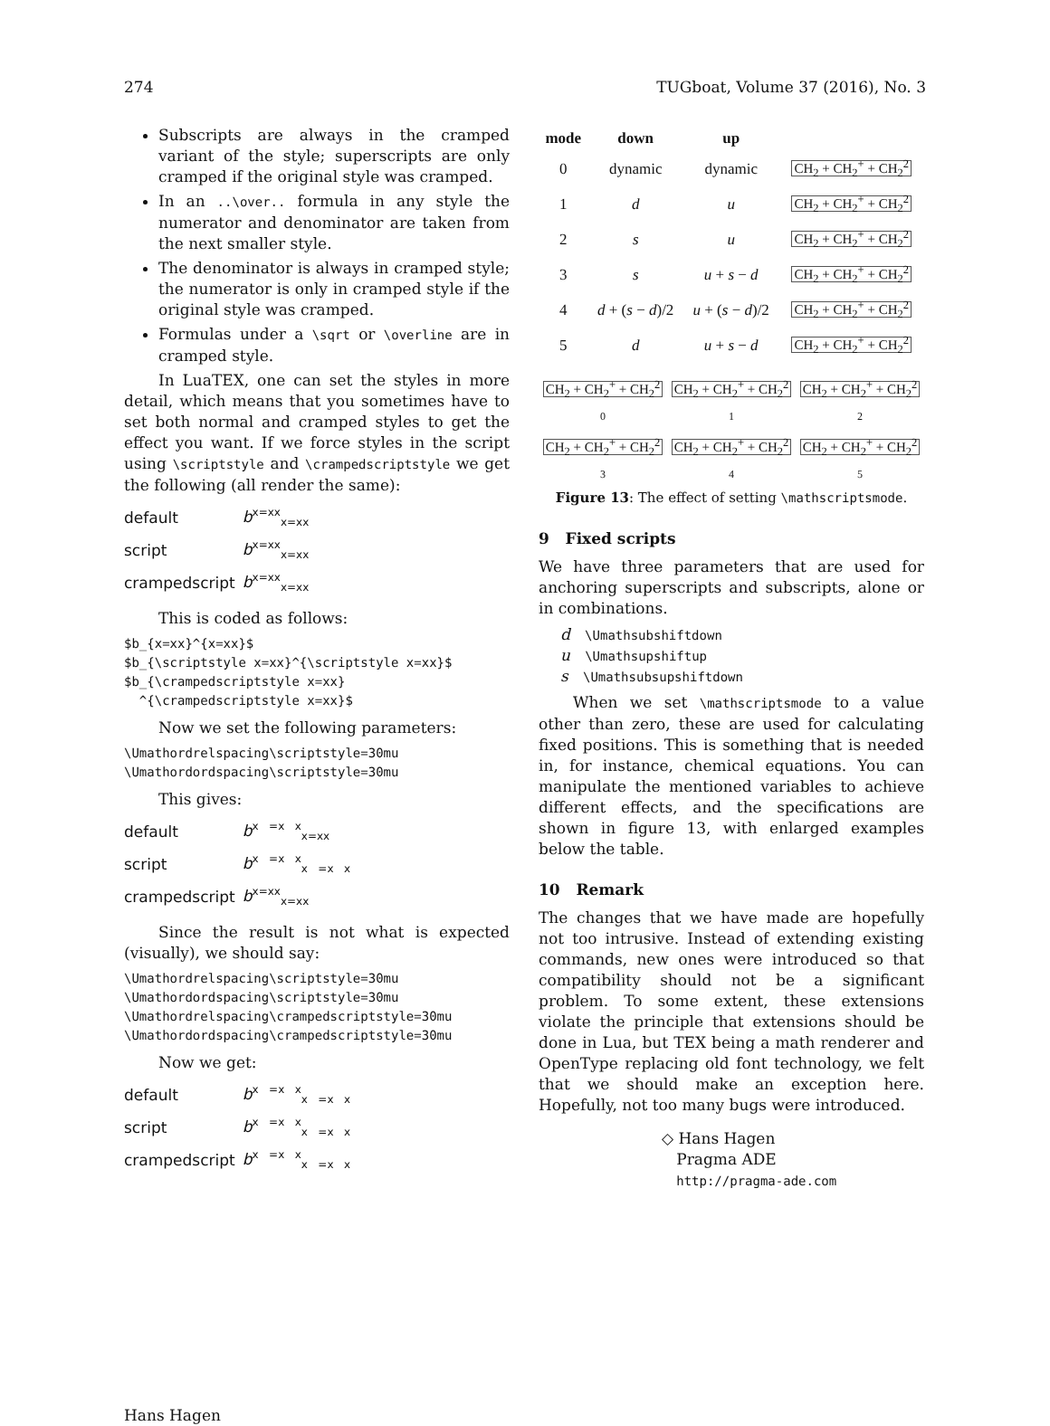274 TUGboat, Volume 37 (2016), No. 3
Subscripts are always in the cramped variant of the style; superscripts are only cramped if the original style was cramped.
In an ..\over.. formula in any style the numerator and denominator are taken from the next smaller style.
The denominator is always in cramped style; the numerator is only in cramped style if the original style was cramped.
Formulas under a \sqrt or \overline are in cramped style.
In LuaTEX, one can set the styles in more detail, which means that you sometimes have to set both normal and cramped styles to get the effect you want. If we force styles in the script using \scriptstyle and \crampedscriptstyle we get the following (all render the same):
| default | b<sup>x=xx</sup><sub>x=xx</sub> |
| script | b<sup>x=xx</sup><sub>x=xx</sub> |
| crampedscript | b<sup>x=xx</sup><sub>x=xx</sub> |
This is coded as follows:
$b_{x=xx}^{x=xx}$
$b_{\scriptstyle x=xx}^{\scriptstyle x=xx}$
$b_{\crampedscriptstyle x=xx}
  ^{\crampedscriptstyle x=xx}$
Now we set the following parameters:
\Umathordrelspacing\scriptstyle=30mu
\Umathordordspacing\scriptstyle=30mu
This gives:
| default | b<sup>x =x x</sup><sub>x=xx</sub> |
| script | b<sup>x =x x</sup><sub>x =x x</sub> |
| crampedscript | b<sup>x=xx</sup><sub>x=xx</sub> |
Since the result is not what is expected (visually), we should say:
\Umathordrelspacing\scriptstyle=30mu
\Umathordordspacing\scriptstyle=30mu
\Umathordrelspacing\crampedscriptstyle=30mu
\Umathordordspacing\crampedscriptstyle=30mu
Now we get:
| default | b<sup>x =x x</sup><sub>x =x x</sub> |
| script | b<sup>x =x x</sup><sub>x =x x</sub> |
| crampedscript | b<sup>x =x x</sup><sub>x =x x</sub> |
| mode | down | up | |
| --- | --- | --- | --- |
| 0 | dynamic | dynamic | CH<sub>2</sub> + CH<sub>2</sub><sup>+</sup> + CH<sub>2</sub><sup>2</sup> |
| 1 | d | u | CH<sub>2</sub> + CH<sub>2</sub><sup>+</sup> + CH<sub>2</sub><sup>2</sup> |
| 2 | s | u | CH<sub>2</sub> + CH<sub>2</sub><sup>+</sup> + CH<sub>2</sub><sup>2</sup> |
| 3 | s | u + s − d | CH<sub>2</sub> + CH<sub>2</sub><sup>+</sup> + CH<sub>2</sub><sup>2</sup> |
| 4 | d + ( s − d )/2 | u + ( s − d )/2 | CH<sub>2</sub> + CH<sub>2</sub><sup>+</sup> + CH<sub>2</sub><sup>2</sup> |
| 5 | d | u + s − d | CH<sub>2</sub> + CH<sub>2</sub><sup>+</sup> + CH<sub>2</sub><sup>2</sup> |
| CH<sub>2</sub> + CH<sub>2</sub><sup>+</sup> + CH<sub>2</sub><sup>2</sup> 0 | CH<sub>2</sub> + CH<sub>2</sub><sup>+</sup> + CH<sub>2</sub><sup>2</sup> 1 | CH<sub>2</sub> + CH<sub>2</sub><sup>+</sup> + CH<sub>2</sub><sup>2</sup> 2 |
| CH<sub>2</sub> + CH<sub>2</sub><sup>+</sup> + CH<sub>2</sub><sup>2</sup> 3 | CH<sub>2</sub> + CH<sub>2</sub><sup>+</sup> + CH<sub>2</sub><sup>2</sup> 4 | CH<sub>2</sub> + CH<sub>2</sub><sup>+</sup> + CH<sub>2</sub><sup>2</sup> 5 |
Figure 13: The effect of setting \mathscriptsmode.
9 Fixed scripts
We have three parameters that are used for anchoring superscripts and subscripts, alone or in combinations.
d \Umathsubshiftdown
u \Umathsupshiftup
s \Umathsubsupshiftdown
When we set \mathscriptsmode to a value other than zero, these are used for calculating fixed positions. This is something that is needed in, for instance, chemical equations. You can manipulate the mentioned variables to achieve different effects, and the specifications are shown in figure 13, with enlarged examples below the table.
10 Remark
The changes that we have made are hopefully not too intrusive. Instead of extending existing commands, new ones were introduced so that compatibility should not be a significant problem. To some extent, these extensions violate the principle that extensions should be done in Lua, but TEX being a math renderer and OpenType replacing old font technology, we felt that we should make an exception here. Hopefully, not too many bugs were introduced.
◇ Hans Hagen
Pragma ADE
http://pragma-ade.com
Hans Hagen